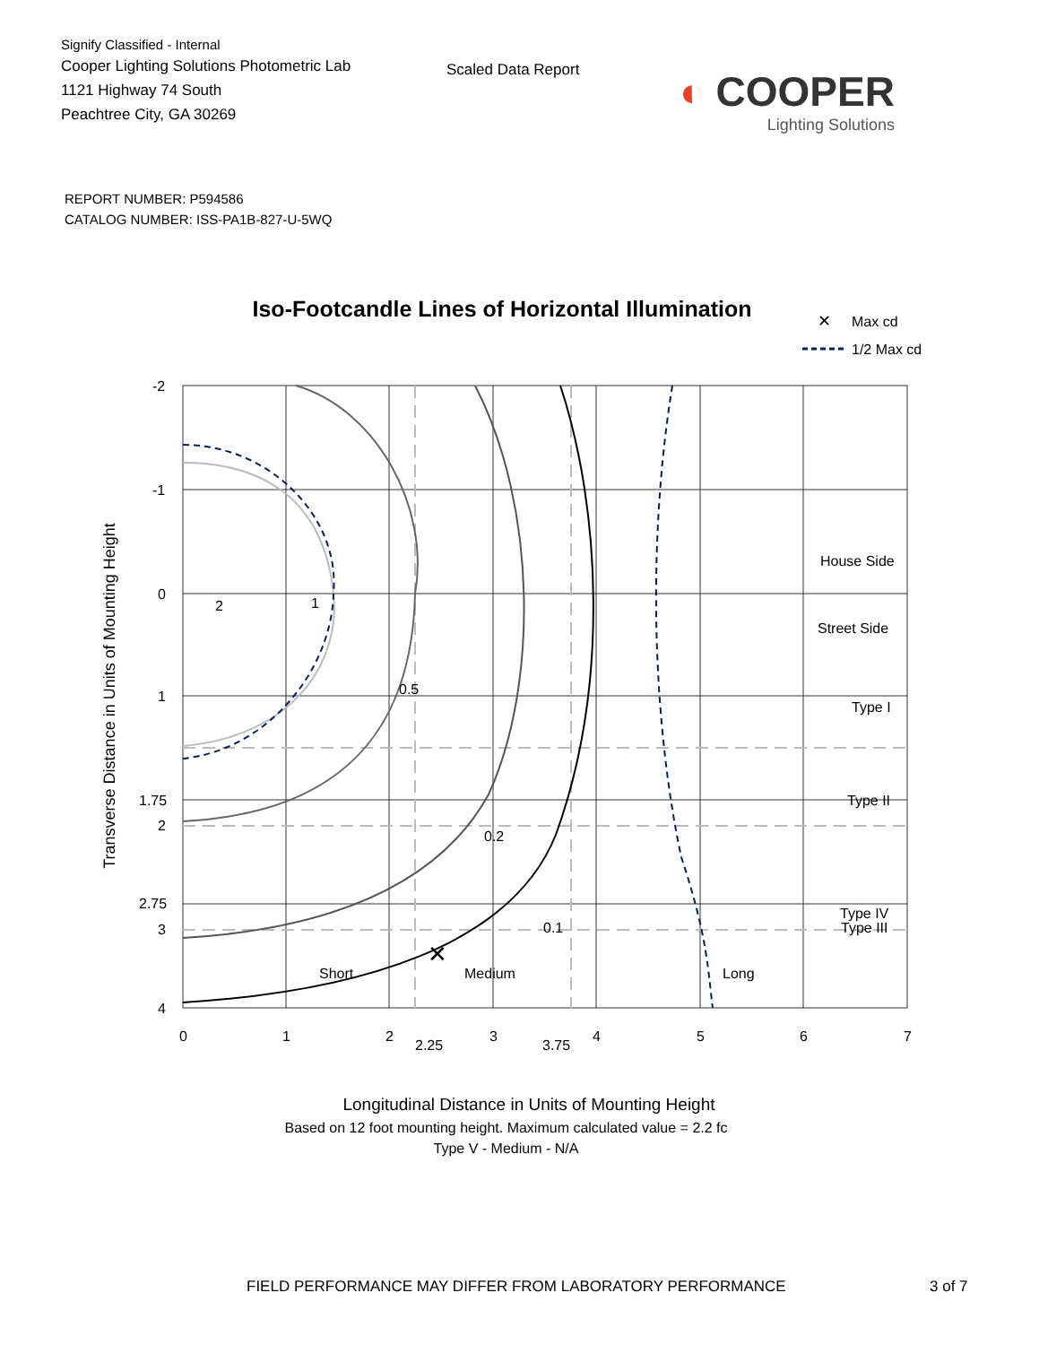Signify Classified - Internal
Cooper Lighting Solutions Photometric Lab
1121 Highway 74 South
Peachtree City, GA 30269
Scaled Data Report
◐ COOPER
Lighting Solutions
REPORT NUMBER: P594586
CATALOG NUMBER: ISS-PA1B-827-U-5WQ
Iso-Footcandle Lines of Horizontal Illumination
✕
Max cd
1/2 Max cd
✕
2
1
0.5
0.2
0.1
Short
Medium
Long
House Side
Street Side
Type I
Type II
Type III
Type IV
-2
-1
0
1
1.75
2
2.75
3
4
0
1
2
2.25
3
3.75
4
5
6
7
Transverse Distance in Units of Mounting Height
Longitudinal Distance in Units of Mounting Height
Based on 12 foot mounting height. Maximum calculated value = 2.2 fc
Type V - Medium - N/A
FIELD PERFORMANCE MAY DIFFER FROM LABORATORY PERFORMANCE 3 of 7